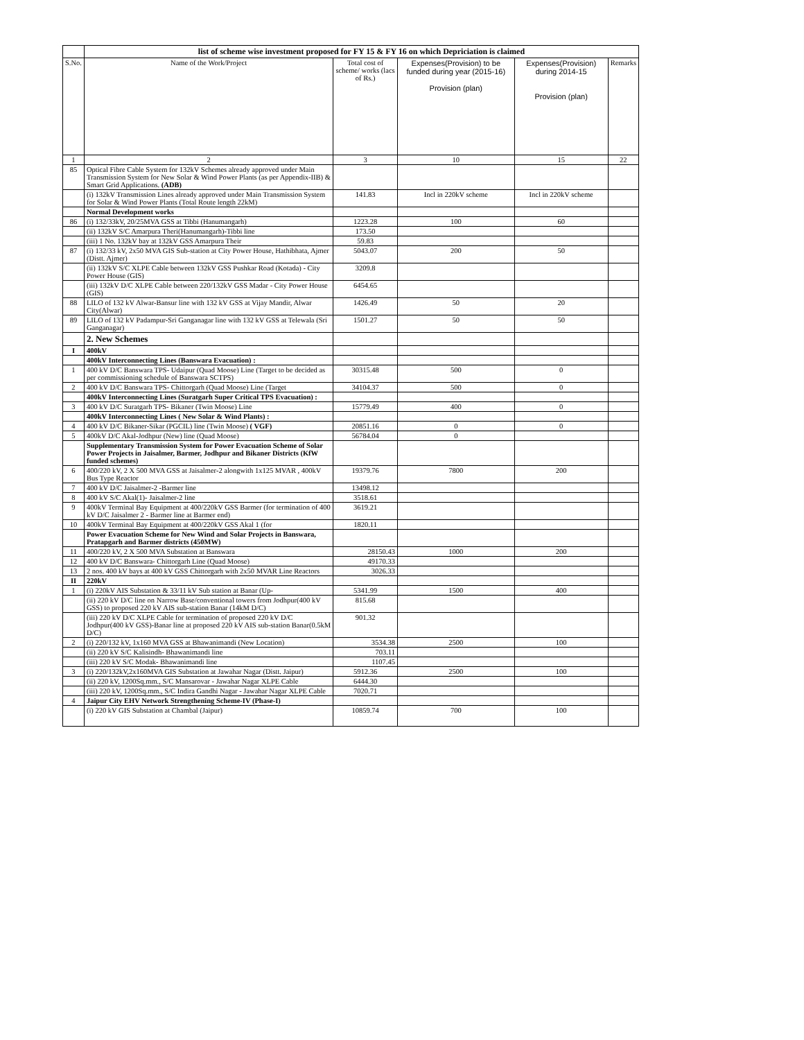| | list of scheme wise investment proposed for FY 15 & FY 16 on which Depriciation is claimed | | | | |
| S.No. | Name of the Work/Project | Total cost of scheme/ works (lacs of Rs.) | Expenses(Provision) to be funded during year (2015-16) Provision (plan) | Expenses(Provision) during 2014-15 Provision (plan) | Remarks |
| 1 | 2 | 3 | 10 | 15 | 22 |
| 85 | Optical Fibre Cable System for 132kV Schemes already approved under Main Transmission System for New Solar & Wind Power Plants (as per Appendix-IIB) & Smart Grid Applications. (ADB) | | | | |
| | (i) 132kV Transmission Lines already approved under Main Transmission System for Solar & Wind Power Plants (Total Route length 22kM) | 141.83 | Incl in 220kV scheme | Incl in 220kV scheme | |
| | Normal Development works | | | | |
| 86 | (i) 132/33kV, 20/25MVA GSS at Tibbi (Hanumangarh) | 1223.28 | 100 | 60 | |
| | (ii) 132kV S/C Amarpura Theri(Hanumangarh)-Tibbi line | 173.50 | | | |
| | (iii) 1 No. 132kV bay at 132kV GSS Amarpura Their | 59.83 | | | |
| 87 | (i) 132/33 kV, 2x50 MVA GIS Sub-station at City Power House, Hathibhata, Ajmer (Distt. Ajmer) | 5043.07 | 200 | 50 | |
| | (ii) 132kV S/C XLPE Cable between 132kV GSS Pushkar Road (Kotada) - City Power House (GIS) | 3209.8 | | | |
| | (iii) 132kV D/C XLPE Cable between 220/132kV GSS Madar - City Power House (GIS) | 6454.65 | | | |
| 88 | LILO of 132 kV Alwar-Bansur line with 132 kV GSS at Vijay Mandir, Alwar City(Alwar) | 1426.49 | 50 | 20 | |
| 89 | LILO of 132 kV Padampur-Sri Ganganagar line with 132 kV GSS at Telewala (Sri Ganganagar) | 1501.27 | 50 | 50 | |
| | 2. New Schemes | | | | |
| I | 400kV | | | | |
| | 400kV Interconnecting Lines (Banswara Evacuation) : | | | | |
| 1 | 400 kV D/C Banswara TPS- Udaipur (Quad Moose) Line (Target to be decided as per commissioning schedule of Banswara SCTPS) | 30315.48 | 500 | 0 | |
| 2 | 400 kV D/C Banswara TPS- Chittorgarh (Quad Moose) Line (Target | 34104.37 | 500 | 0 | |
| | 400kV Interconnecting Lines (Suratgarh Super Critical TPS Evacuation) : | | | | |
| 3 | 400 kV D/C Suratgarh TPS- Bikaner (Twin Moose) Line | 15779.49 | 400 | 0 | |
| | 400kV Interconnecting Lines ( New Solar & Wind Plants) : | | | | |
| 4 | 400 kV D/C Bikaner-Sikar (PGCIL) line (Twin Moose) ( VGF) | 20851.16 | 0 | 0 | |
| 5 | 400kV D/C Akal-Jodhpur (New) line (Quad Moose) | 56784.04 | 0 | | |
| | Supplementary Transmission System for Power Evacuation Scheme of Solar Power Projects in Jaisalmer, Barmer, Jodhpur and Bikaner Districts (KfW funded schemes) | | | | |
| 6 | 400/220 kV, 2 X 500 MVA GSS at Jaisalmer-2 alongwith 1x125 MVAR , 400kV Bus Type Reactor | 19379.76 | 7800 | 200 | |
| 7 | 400 kV D/C Jaisalmer-2 -Barmer line | 13498.12 | | | |
| 8 | 400 kV S/C Akal(1)- Jaisalmer-2 line | 3518.61 | | | |
| 9 | 400kV Terminal Bay Equipment at 400/220kV GSS Barmer (for termination of 400 kV D/C Jaisalmer 2 - Barmer line at Barmer end) | 3619.21 | | | |
| 10 | 400kV Terminal Bay Equipment at 400/220kV GSS Akal 1 (for | 1820.11 | | | |
| | Power Evacuation Scheme for New Wind and Solar Projects in Banswara, Pratapgarh and Barmer districts (450MW) | | | | |
| 11 | 400/220 kV, 2 X 500 MVA Substation at Banswara | 28150.43 | 1000 | 200 | |
| 12 | 400 kV D/C Banswara- Chittorgarh Line (Quad Moose) | 49170.33 | | | |
| 13 | 2 nos. 400 kV bays at 400 kV GSS Chittorgarh with 2x50 MVAR Line Reactors | 3026.33 | | | |
| II | 220kV | | | | |
| 1 | (i) 220kV AIS Substation & 33/11 kV Sub station at Banar (Up- | 5341.99 | 1500 | 400 | |
| | (ii) 220 kV D/C line on Narrow Base/conventional towers from Jodhpur(400 kV GSS) to proposed 220 kV AIS sub-station Banar (14kM D/C) | 815.68 | | | |
| | (iii) 220 kV D/C XLPE Cable for termination of proposed 220 kV D/C Jodhpur(400 kV GSS)-Banar line at proposed 220 kV AIS sub-station Banar(0.5kM D/C) | 901.32 | | | |
| 2 | (i) 220/132 kV, 1x160 MVA GSS at Bhawanimandi (New Location) | 3534.38 | 2500 | 100 | |
| | (ii) 220 kV S/C Kalisindh- Bhawanimandi line | 703.11 | | | |
| | (iii) 220 kV S/C Modak- Bhawanimandi line | 1107.45 | | | |
| 3 | (i) 220/132kV,2x160MVA GIS Substation at Jawahar Nagar (Distt. Jaipur) | 5912.36 | 2500 | 100 | |
| | (ii) 220 kV, 1200Sq.mm., S/C Mansarovar - Jawahar Nagar XLPE Cable | 6444.30 | | | |
| | (iii) 220 kV, 1200Sq.mm., S/C Indira Gandhi Nagar - Jawahar Nagar XLPE Cable | 7020.71 | | | |
| 4 | Jaipur City EHV Network Strengthening Scheme-IV (Phase-I) | | | | |
| | (i) 220 kV GIS Substation at Chambal (Jaipur) | 10859.74 | 700 | 100 | |